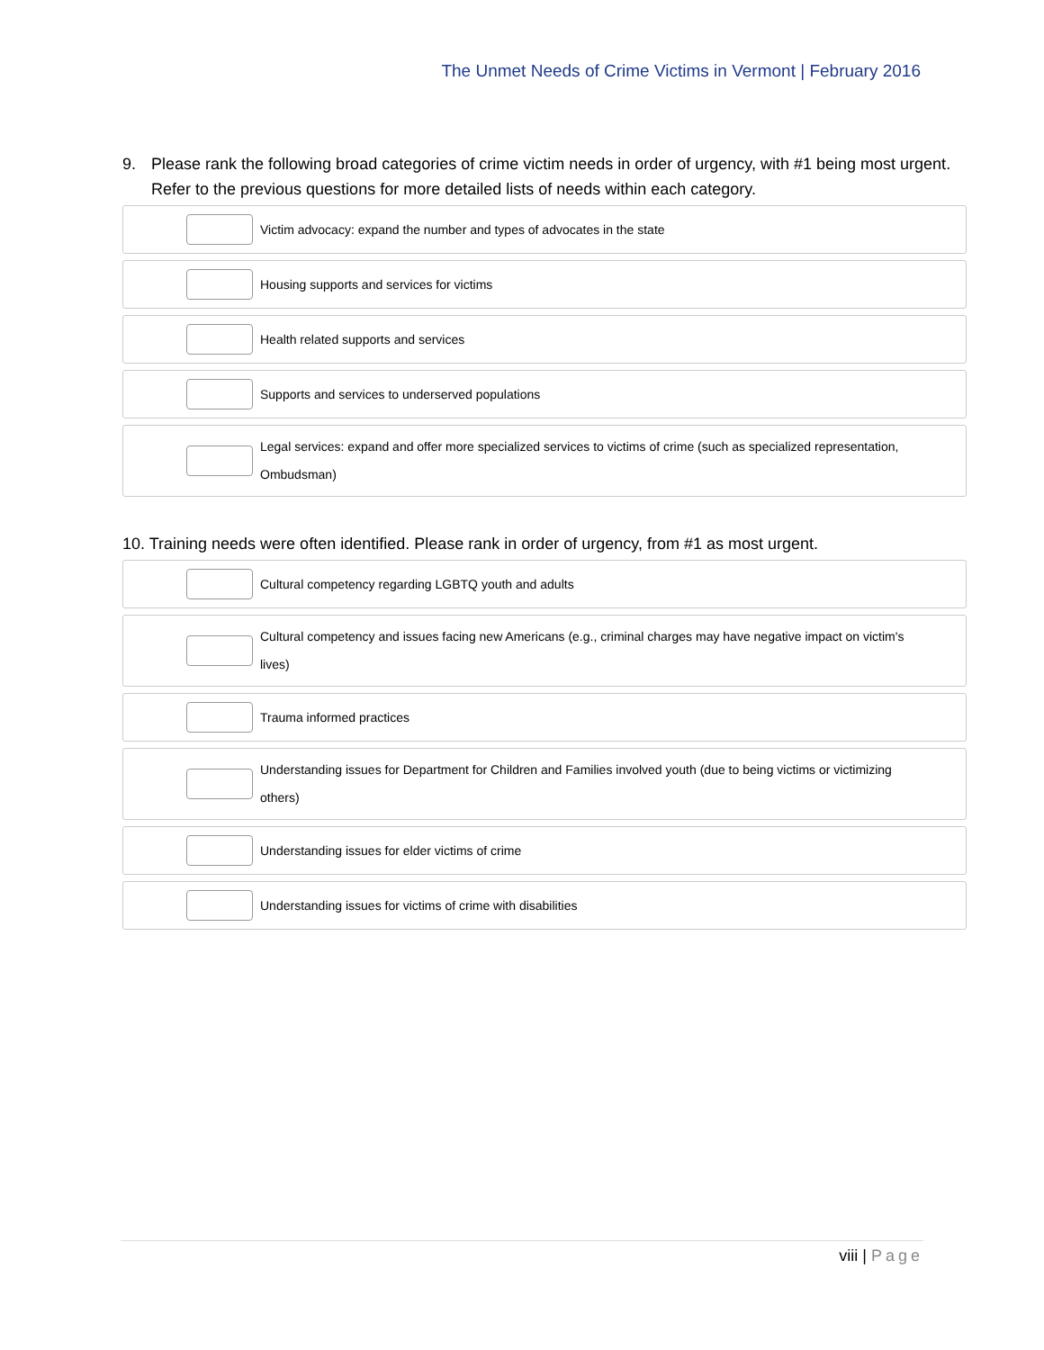The Unmet Needs of Crime Victims in Vermont | February 2016
9. Please rank the following broad categories of crime victim needs in order of urgency, with #1 being most urgent. Refer to the previous questions for more detailed lists of needs within each category.
Victim advocacy: expand the number and types of advocates in the state
Housing supports and services for victims
Health related supports and services
Supports and services to underserved populations
Legal services: expand and offer more specialized services to victims of crime (such as specialized representation, Ombudsman)
10. Training needs were often identified. Please rank in order of urgency, from #1 as most urgent.
Cultural competency regarding LGBTQ youth and adults
Cultural competency and issues facing new Americans (e.g., criminal charges may have negative impact on victim's lives)
Trauma informed practices
Understanding issues for Department for Children and Families involved youth (due to being victims or victimizing others)
Understanding issues for elder victims of crime
Understanding issues for victims of crime with disabilities
viii | Page